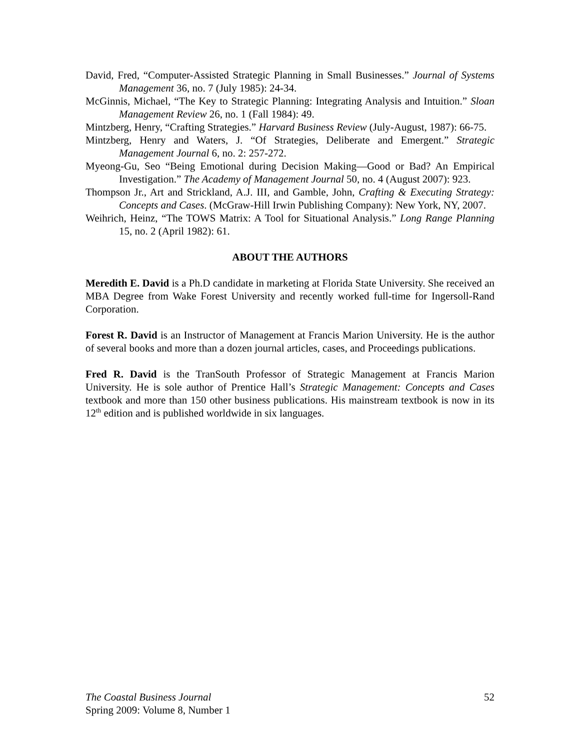David, Fred, “Computer-Assisted Strategic Planning in Small Businesses.” Journal of Systems Management 36, no. 7 (July 1985): 24-34.
McGinnis, Michael, “The Key to Strategic Planning: Integrating Analysis and Intuition.” Sloan Management Review 26, no. 1 (Fall 1984): 49.
Mintzberg, Henry, “Crafting Strategies.” Harvard Business Review (July-August, 1987): 66-75.
Mintzberg, Henry and Waters, J. “Of Strategies, Deliberate and Emergent.” Strategic Management Journal 6, no. 2: 257-272.
Myeong-Gu, Seo “Being Emotional during Decision Making—Good or Bad? An Empirical Investigation.” The Academy of Management Journal 50, no. 4 (August 2007): 923.
Thompson Jr., Art and Strickland, A.J. III, and Gamble, John, Crafting & Executing Strategy: Concepts and Cases. (McGraw-Hill Irwin Publishing Company): New York, NY, 2007.
Weihrich, Heinz, “The TOWS Matrix: A Tool for Situational Analysis.” Long Range Planning 15, no. 2 (April 1982): 61.
ABOUT THE AUTHORS
Meredith E. David is a Ph.D candidate in marketing at Florida State University. She received an MBA Degree from Wake Forest University and recently worked full-time for Ingersoll-Rand Corporation.
Forest R. David is an Instructor of Management at Francis Marion University. He is the author of several books and more than a dozen journal articles, cases, and Proceedings publications.
Fred R. David is the TranSouth Professor of Strategic Management at Francis Marion University. He is sole author of Prentice Hall’s Strategic Management: Concepts and Cases textbook and more than 150 other business publications. His mainstream textbook is now in its 12<sup>th</sup> edition and is published worldwide in six languages.
The Coastal Business Journal 52
Spring 2009: Volume 8, Number 1